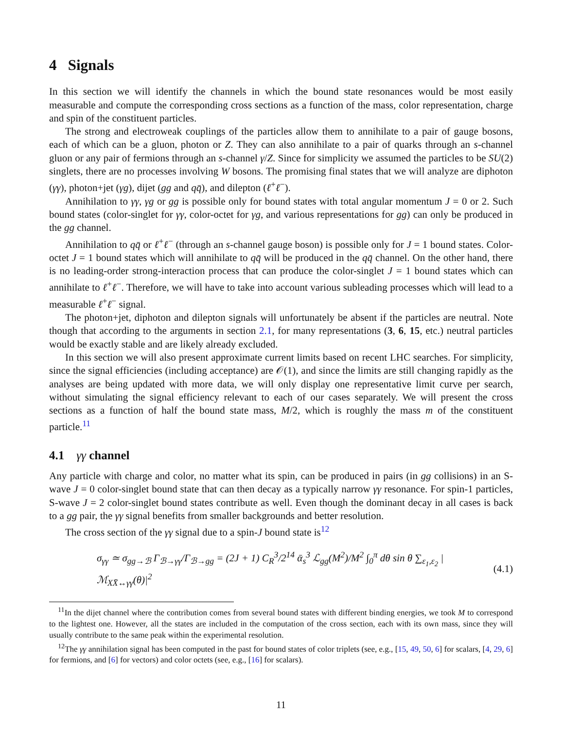4 Signals
In this section we will identify the channels in which the bound state resonances would be most easily measurable and compute the corresponding cross sections as a function of the mass, color representation, charge and spin of the constituent particles.
The strong and electroweak couplings of the particles allow them to annihilate to a pair of gauge bosons, each of which can be a gluon, photon or Z. They can also annihilate to a pair of quarks through an s-channel gluon or any pair of fermions through an s-channel γ/Z. Since for simplicity we assumed the particles to be SU(2) singlets, there are no processes involving W bosons. The promising final states that we will analyze are diphoton (γγ), photon+jet (γg), dijet (gg and qq̄), and dilepton (ℓ<sup>+</sup>ℓ<sup>−</sup>).
Annihilation to γγ, γg or gg is possible only for bound states with total angular momentum J = 0 or 2. Such bound states (color-singlet for γγ, color-octet for γg, and various representations for gg) can only be produced in the gg channel.
Annihilation to qq̄ or ℓ<sup>+</sup>ℓ<sup>−</sup> (through an s-channel gauge boson) is possible only for J = 1 bound states. Color-octet J = 1 bound states which will annihilate to qq̄ will be produced in the qq̄ channel. On the other hand, there is no leading-order strong-interaction process that can produce the color-singlet J = 1 bound states which can annihilate to ℓ<sup>+</sup>ℓ<sup>−</sup>. Therefore, we will have to take into account various subleading processes which will lead to a measurable ℓ<sup>+</sup>ℓ<sup>−</sup> signal.
The photon+jet, diphoton and dilepton signals will unfortunately be absent if the particles are neutral. Note though that according to the arguments in section 2.1, for many representations (3, 6, 15, etc.) neutral particles would be exactly stable and are likely already excluded.
In this section we will also present approximate current limits based on recent LHC searches. For simplicity, since the signal efficiencies (including acceptance) are 𝒪(1), and since the limits are still changing rapidly as the analyses are being updated with more data, we will only display one representative limit curve per search, without simulating the signal efficiency relevant to each of our cases separately. We will present the cross sections as a function of half the bound state mass, M/2, which is roughly the mass m of the constituent particle.<sup>11</sup>
4.1 γγ channel
Any particle with charge and color, no matter what its spin, can be produced in pairs (in gg collisions) in an S-wave J = 0 color-singlet bound state that can then decay as a typically narrow γγ resonance. For spin-1 particles, S-wave J = 2 color-singlet bound states contribute as well. Even though the dominant decay in all cases is back to a gg pair, the γγ signal benefits from smaller backgrounds and better resolution.
The cross section of the γγ signal due to a spin-J bound state is<sup>12</sup>
σ<sub>γγ</sub> ≃ σ<sub>gg→ℬ</sub> Γ<sub>ℬ→γγ</sub>/Γ<sub>ℬ→gg</sub> = (2J + 1) C<sub>R</sub><sup>3</sup>/2<sup>14</sup> ᾱ<sub>s</sub><sup>3</sup> ℒ<sub>gg</sub>(M<sup>2</sup>)/M<sup>2</sup> ∫<sub>0</sub><sup>π</sup> dθ sin θ ∑<sub>ε<sub>1</sub>,ε<sub>2</sub></sub> |ℳ<sub>XX̄↔γγ</sub>(θ)|<sup>2</sup> (4.1)
<sup>11</sup> In the dijet channel where the contribution comes from several bound states with different binding energies, we took M to correspond to the lightest one. However, all the states are included in the computation of the cross section, each with its own mass, since they will usually contribute to the same peak within the experimental resolution.
<sup>12</sup> The γγ annihilation signal has been computed in the past for bound states of color triplets (see, e.g., [15, 49, 50, 6] for scalars, [4, 29, 6] for fermions, and [6] for vectors) and color octets (see, e.g., [16] for scalars).
11